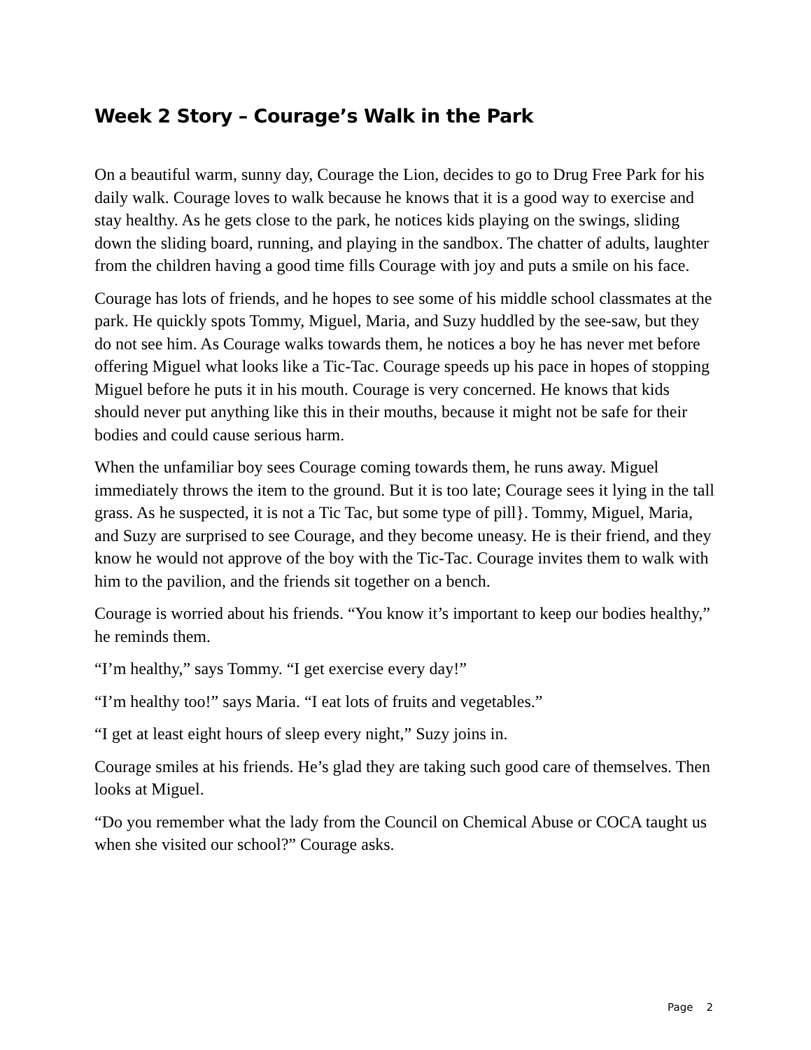Week 2 Story – Courage’s Walk in the Park
On a beautiful warm, sunny day, Courage the Lion, decides to go to Drug Free Park for his daily walk. Courage loves to walk because he knows that it is a good way to exercise and stay healthy. As he gets close to the park, he notices kids playing on the swings, sliding down the sliding board, running, and playing in the sandbox. The chatter of adults, laughter from the children having a good time fills Courage with joy and puts a smile on his face.
Courage has lots of friends, and he hopes to see some of his middle school classmates at the park. He quickly spots Tommy, Miguel, Maria, and Suzy huddled by the see-saw, but they do not see him. As Courage walks towards them, he notices a boy he has never met before offering Miguel what looks like a Tic-Tac. Courage speeds up his pace in hopes of stopping Miguel before he puts it in his mouth. Courage is very concerned. He knows that kids should never put anything like this in their mouths, because it might not be safe for their bodies and could cause serious harm.
When the unfamiliar boy sees Courage coming towards them, he runs away. Miguel immediately throws the item to the ground. But it is too late; Courage sees it lying in the tall grass. As he suspected, it is not a Tic Tac, but some type of pill}. Tommy, Miguel, Maria, and Suzy are surprised to see Courage, and they become uneasy. He is their friend, and they know he would not approve of the boy with the Tic-Tac. Courage invites them to walk with him to the pavilion, and the friends sit together on a bench.
Courage is worried about his friends. “You know it’s important to keep our bodies healthy,” he reminds them.
“I’m healthy,” says Tommy. “I get exercise every day!”
“I’m healthy too!” says Maria. “I eat lots of fruits and vegetables.”
“I get at least eight hours of sleep every night,” Suzy joins in.
Courage smiles at his friends. He’s glad they are taking such good care of themselves. Then looks at Miguel.
“Do you remember what the lady from the Council on Chemical Abuse or COCA taught us when she visited our school?” Courage asks.
Page 2